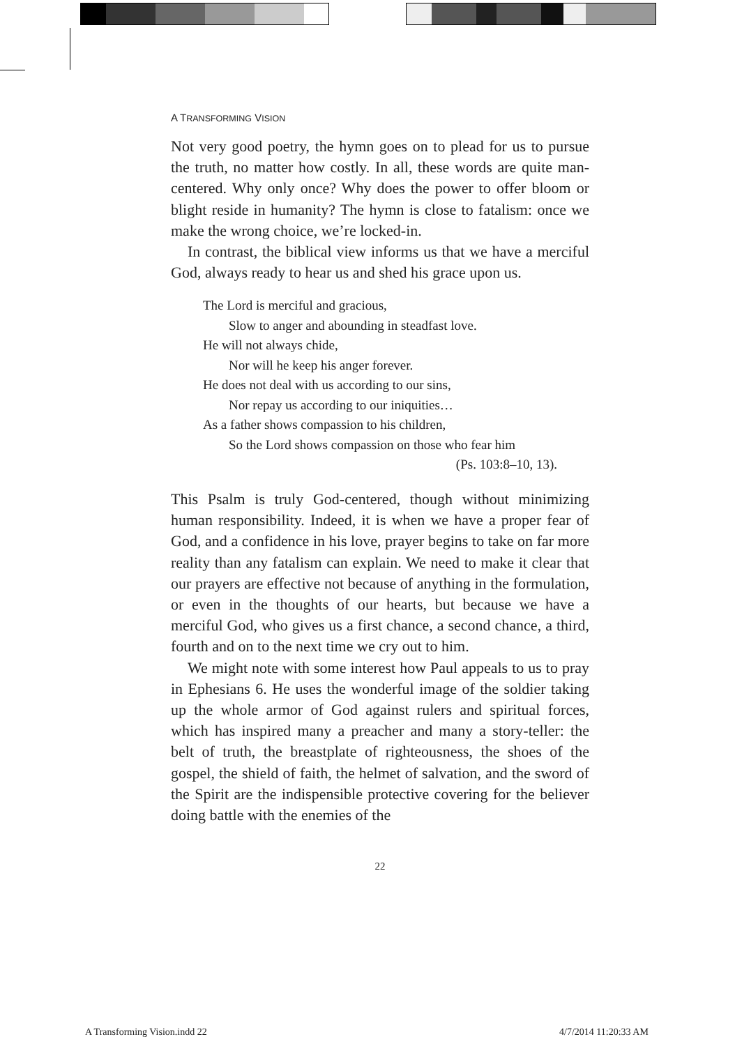A TRANSFORMING VISION
Not very good poetry, the hymn goes on to plead for us to pursue the truth, no matter how costly. In all, these words are quite man-centered. Why only once? Why does the power to offer bloom or blight reside in humanity? The hymn is close to fatalism: once we make the wrong choice, we’re locked-in.
In contrast, the biblical view informs us that we have a merciful God, always ready to hear us and shed his grace upon us.
The Lord is merciful and gracious,
Slow to anger and abounding in steadfast love.
He will not always chide,
Nor will he keep his anger forever.
He does not deal with us according to our sins,
Nor repay us according to our iniquities…
As a father shows compassion to his children,
So the Lord shows compassion on those who fear him
(Ps. 103:8–10, 13).
This Psalm is truly God-centered, though without minimizing human responsibility. Indeed, it is when we have a proper fear of God, and a confidence in his love, prayer begins to take on far more reality than any fatalism can explain. We need to make it clear that our prayers are effective not because of anything in the formulation, or even in the thoughts of our hearts, but because we have a merciful God, who gives us a first chance, a second chance, a third, fourth and on to the next time we cry out to him.
We might note with some interest how Paul appeals to us to pray in Ephesians 6. He uses the wonderful image of the soldier taking up the whole armor of God against rulers and spiritual forces, which has inspired many a preacher and many a story-teller: the belt of truth, the breastplate of righteousness, the shoes of the gospel, the shield of faith, the helmet of salvation, and the sword of the Spirit are the indispensible protective covering for the believer doing battle with the enemies of the
22
A Transforming Vision.indd 22 4/7/2014 11:20:33 AM